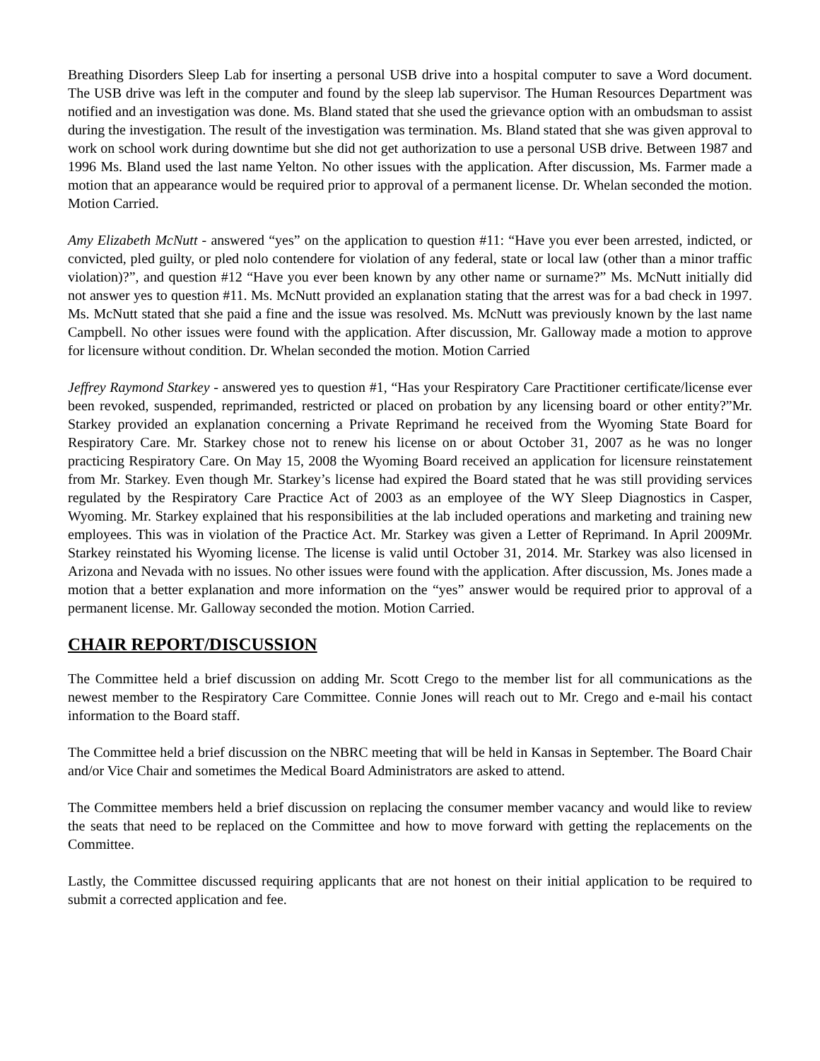Breathing Disorders Sleep Lab for inserting a personal USB drive into a hospital computer to save a Word document. The USB drive was left in the computer and found by the sleep lab supervisor. The Human Resources Department was notified and an investigation was done. Ms. Bland stated that she used the grievance option with an ombudsman to assist during the investigation. The result of the investigation was termination. Ms. Bland stated that she was given approval to work on school work during downtime but she did not get authorization to use a personal USB drive. Between 1987 and 1996 Ms. Bland used the last name Yelton. No other issues with the application. After discussion, Ms. Farmer made a motion that an appearance would be required prior to approval of a permanent license. Dr. Whelan seconded the motion. Motion Carried.
Amy Elizabeth McNutt - answered “yes” on the application to question #11: “Have you ever been arrested, indicted, or convicted, pled guilty, or pled nolo contendere for violation of any federal, state or local law (other than a minor traffic violation)?”, and question #12 “Have you ever been known by any other name or surname?” Ms. McNutt initially did not answer yes to question #11. Ms. McNutt provided an explanation stating that the arrest was for a bad check in 1997. Ms. McNutt stated that she paid a fine and the issue was resolved. Ms. McNutt was previously known by the last name Campbell. No other issues were found with the application. After discussion, Mr. Galloway made a motion to approve for licensure without condition. Dr. Whelan seconded the motion. Motion Carried
Jeffrey Raymond Starkey - answered yes to question #1, “Has your Respiratory Care Practitioner certificate/license ever been revoked, suspended, reprimanded, restricted or placed on probation by any licensing board or other entity?”Mr. Starkey provided an explanation concerning a Private Reprimand he received from the Wyoming State Board for Respiratory Care. Mr. Starkey chose not to renew his license on or about October 31, 2007 as he was no longer practicing Respiratory Care. On May 15, 2008 the Wyoming Board received an application for licensure reinstatement from Mr. Starkey. Even though Mr. Starkey’s license had expired the Board stated that he was still providing services regulated by the Respiratory Care Practice Act of 2003 as an employee of the WY Sleep Diagnostics in Casper, Wyoming. Mr. Starkey explained that his responsibilities at the lab included operations and marketing and training new employees. This was in violation of the Practice Act. Mr. Starkey was given a Letter of Reprimand. In April 2009Mr. Starkey reinstated his Wyoming license. The license is valid until October 31, 2014. Mr. Starkey was also licensed in Arizona and Nevada with no issues. No other issues were found with the application. After discussion, Ms. Jones made a motion that a better explanation and more information on the “yes” answer would be required prior to approval of a permanent license. Mr. Galloway seconded the motion. Motion Carried.
CHAIR REPORT/DISCUSSION
The Committee held a brief discussion on adding Mr. Scott Crego to the member list for all communications as the newest member to the Respiratory Care Committee. Connie Jones will reach out to Mr. Crego and e-mail his contact information to the Board staff.
The Committee held a brief discussion on the NBRC meeting that will be held in Kansas in September. The Board Chair and/or Vice Chair and sometimes the Medical Board Administrators are asked to attend.
The Committee members held a brief discussion on replacing the consumer member vacancy and would like to review the seats that need to be replaced on the Committee and how to move forward with getting the replacements on the Committee.
Lastly, the Committee discussed requiring applicants that are not honest on their initial application to be required to submit a corrected application and fee.